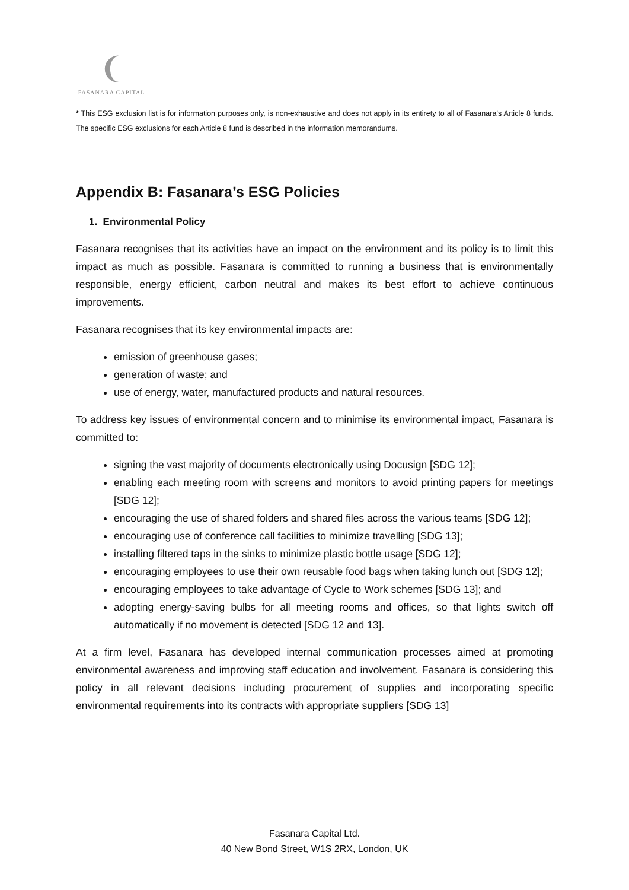❨
FASANARA CAPITAL
* This ESG exclusion list is for information purposes only, is non-exhaustive and does not apply in its entirety to all of Fasanara’s Article 8 funds. The specific ESG exclusions for each Article 8 fund is described in the information memorandums.
Appendix B: Fasanara’s ESG Policies
1. Environmental Policy
Fasanara recognises that its activities have an impact on the environment and its policy is to limit this impact as much as possible. Fasanara is committed to running a business that is environmentally responsible, energy efficient, carbon neutral and makes its best effort to achieve continuous improvements.
Fasanara recognises that its key environmental impacts are:
emission of greenhouse gases;
generation of waste; and
use of energy, water, manufactured products and natural resources.
To address key issues of environmental concern and to minimise its environmental impact, Fasanara is committed to:
signing the vast majority of documents electronically using Docusign [SDG 12];
enabling each meeting room with screens and monitors to avoid printing papers for meetings [SDG 12];
encouraging the use of shared folders and shared files across the various teams [SDG 12];
encouraging use of conference call facilities to minimize travelling [SDG 13];
installing filtered taps in the sinks to minimize plastic bottle usage [SDG 12];
encouraging employees to use their own reusable food bags when taking lunch out [SDG 12];
encouraging employees to take advantage of Cycle to Work schemes [SDG 13]; and
adopting energy-saving bulbs for all meeting rooms and offices, so that lights switch off automatically if no movement is detected [SDG 12 and 13].
At a firm level, Fasanara has developed internal communication processes aimed at promoting environmental awareness and improving staff education and involvement. Fasanara is considering this policy in all relevant decisions including procurement of supplies and incorporating specific environmental requirements into its contracts with appropriate suppliers [SDG 13]
Fasanara Capital Ltd.
40 New Bond Street, W1S 2RX, London, UK